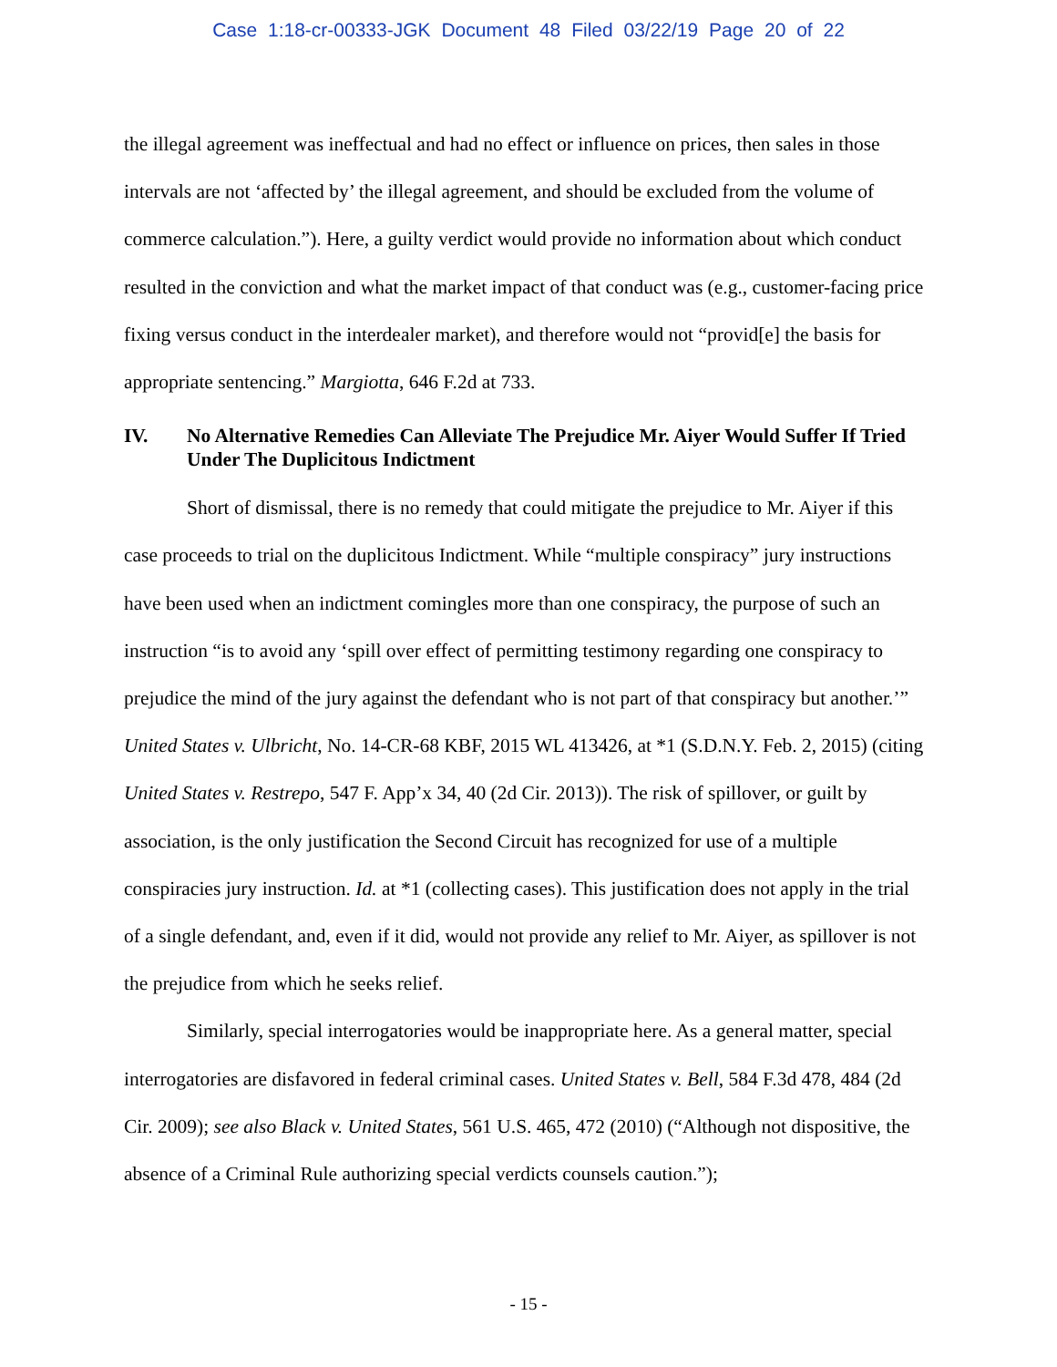Case 1:18-cr-00333-JGK Document 48 Filed 03/22/19 Page 20 of 22
the illegal agreement was ineffectual and had no effect or influence on prices, then sales in those intervals are not ‘affected by’ the illegal agreement, and should be excluded from the volume of commerce calculation.”). Here, a guilty verdict would provide no information about which conduct resulted in the conviction and what the market impact of that conduct was (e.g., customer-facing price fixing versus conduct in the interdealer market), and therefore would not “provid[e] the basis for appropriate sentencing.” Margiotta, 646 F.2d at 733.
IV. No Alternative Remedies Can Alleviate The Prejudice Mr. Aiyer Would Suffer If Tried Under The Duplicitous Indictment
Short of dismissal, there is no remedy that could mitigate the prejudice to Mr. Aiyer if this case proceeds to trial on the duplicitous Indictment. While “multiple conspiracy” jury instructions have been used when an indictment comingles more than one conspiracy, the purpose of such an instruction “is to avoid any ‘spill over effect of permitting testimony regarding one conspiracy to prejudice the mind of the jury against the defendant who is not part of that conspiracy but another.’” United States v. Ulbricht, No. 14-CR-68 KBF, 2015 WL 413426, at *1 (S.D.N.Y. Feb. 2, 2015) (citing United States v. Restrepo, 547 F. App’x 34, 40 (2d Cir. 2013)). The risk of spillover, or guilt by association, is the only justification the Second Circuit has recognized for use of a multiple conspiracies jury instruction. Id. at *1 (collecting cases). This justification does not apply in the trial of a single defendant, and, even if it did, would not provide any relief to Mr. Aiyer, as spillover is not the prejudice from which he seeks relief.
Similarly, special interrogatories would be inappropriate here. As a general matter, special interrogatories are disfavored in federal criminal cases. United States v. Bell, 584 F.3d 478, 484 (2d Cir. 2009); see also Black v. United States, 561 U.S. 465, 472 (2010) (“Although not dispositive, the absence of a Criminal Rule authorizing special verdicts counsels caution.”);
- 15 -